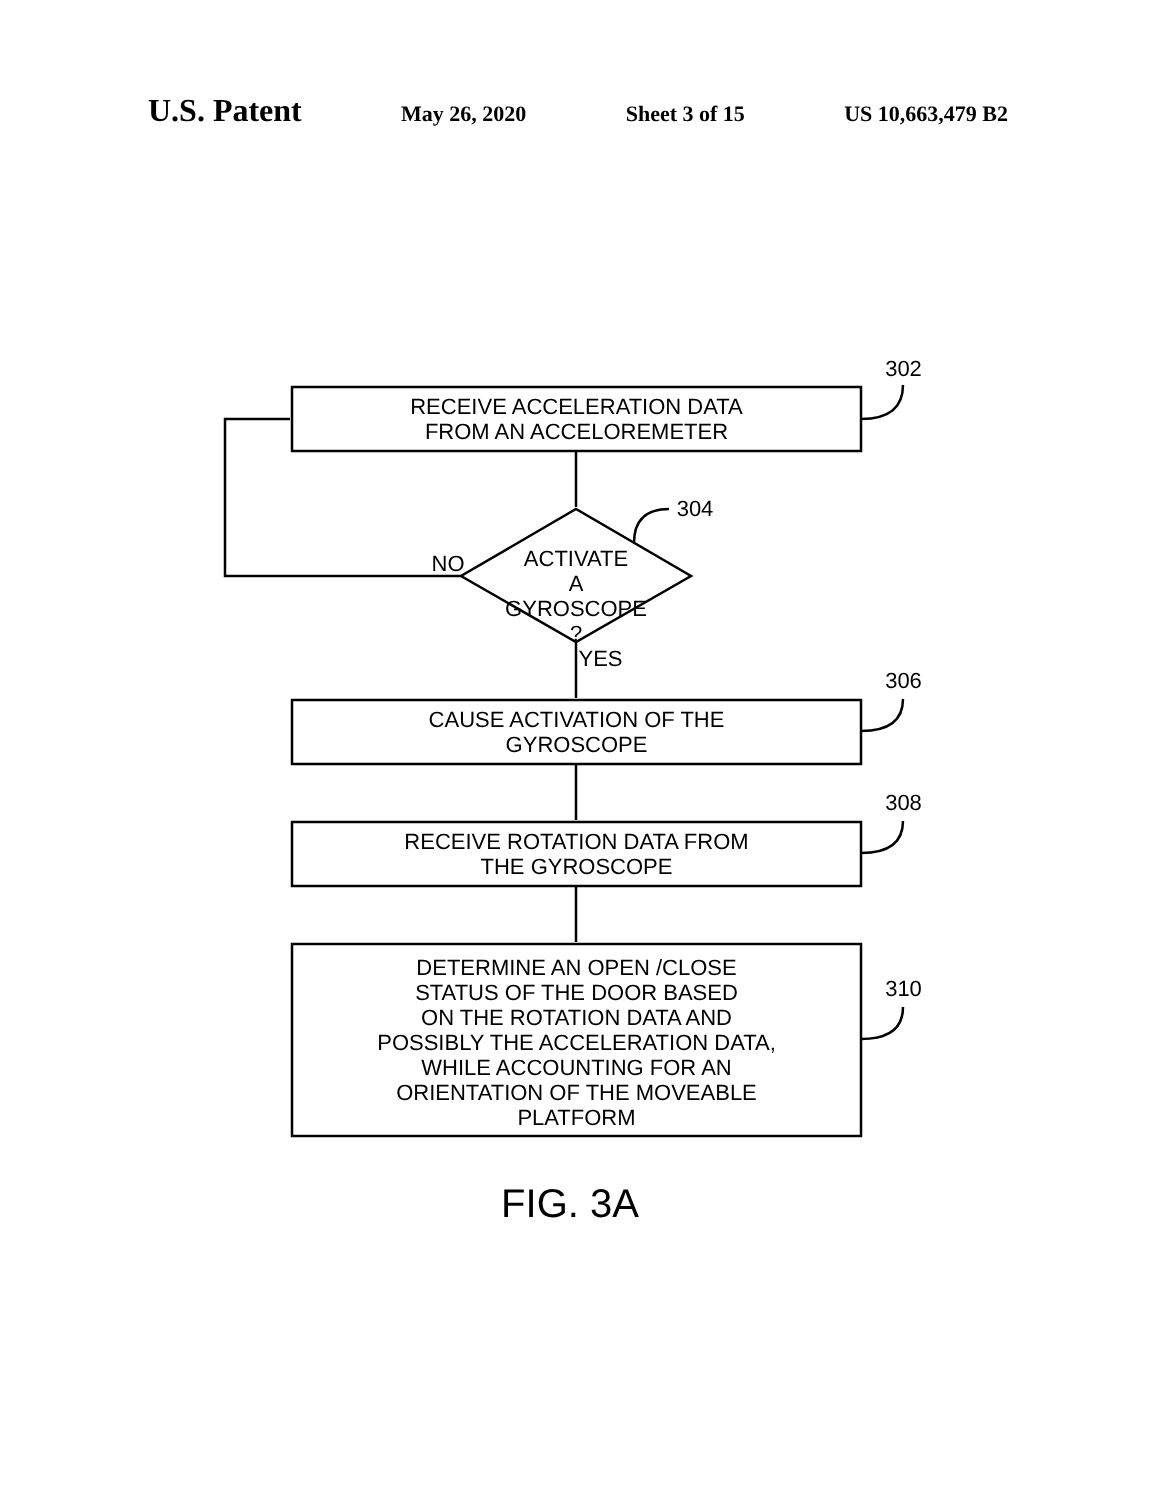U.S. Patent May 26, 2020 Sheet 3 of 15 US 10,663,479 B2
RECEIVE ACCELERATION DATA
FROM AN ACCELOREMETER
302
304
ACTIVATE
A GYROSCOPE
?
NO
YES
306
CAUSE ACTIVATION OF THE
GYROSCOPE
308
RECEIVE ROTATION DATA FROM
THE GYROSCOPE
DETERMINE AN OPEN /CLOSE
STATUS OF THE DOOR BASED
ON THE ROTATION DATA AND
POSSIBLY THE ACCELERATION DATA,
WHILE ACCOUNTING FOR AN
ORIENTATION OF THE MOVEABLE
PLATFORM
310
FIG. 3A